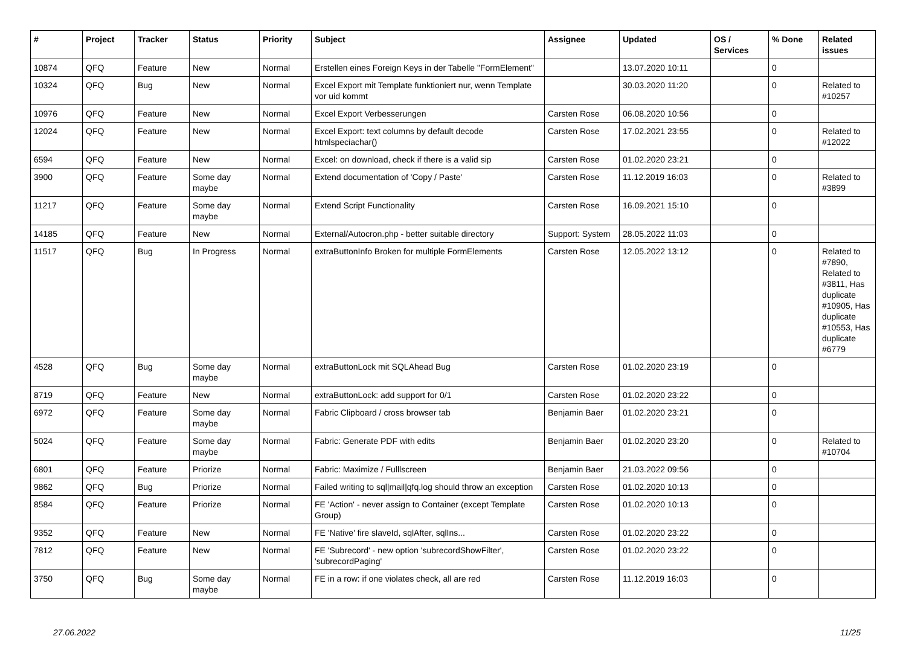| # | Project | Tracker | Status | Priority | Subject | Assignee | Updated | OS / Services | % Done | Related issues |
| --- | --- | --- | --- | --- | --- | --- | --- | --- | --- | --- |
| 10874 | QFQ | Feature | New | Normal | Erstellen eines Foreign Keys in der Tabelle "FormElement" | | 13.07.2020 10:11 | | 0 | |
| 10324 | QFQ | Bug | New | Normal | Excel Export mit Template funktioniert nur, wenn Template vor uid kommt | | 30.03.2020 11:20 | | 0 | Related to #10257 |
| 10976 | QFQ | Feature | New | Normal | Excel Export Verbesserungen | Carsten Rose | 06.08.2020 10:56 | | 0 | |
| 12024 | QFQ | Feature | New | Normal | Excel Export: text columns by default decode htmlspeciachar() | Carsten Rose | 17.02.2021 23:55 | | 0 | Related to #12022 |
| 6594 | QFQ | Feature | New | Normal | Excel: on download, check if there is a valid sip | Carsten Rose | 01.02.2020 23:21 | | 0 | |
| 3900 | QFQ | Feature | Some day maybe | Normal | Extend documentation of 'Copy / Paste' | Carsten Rose | 11.12.2019 16:03 | | 0 | Related to #3899 |
| 11217 | QFQ | Feature | Some day maybe | Normal | Extend Script Functionality | Carsten Rose | 16.09.2021 15:10 | | 0 | |
| 14185 | QFQ | Feature | New | Normal | External/Autocron.php - better suitable directory | Support: System | 28.05.2022 11:03 | | 0 | |
| 11517 | QFQ | Bug | In Progress | Normal | extraButtonInfo Broken for multiple FormElements | Carsten Rose | 12.05.2022 13:12 | | 0 | Related to #7890, Related to #3811, Has duplicate #10905, Has duplicate #10553, Has duplicate #6779 |
| 4528 | QFQ | Bug | Some day maybe | Normal | extraButtonLock mit SQLAhead Bug | Carsten Rose | 01.02.2020 23:19 | | 0 | |
| 8719 | QFQ | Feature | New | Normal | extraButtonLock: add support for 0/1 | Carsten Rose | 01.02.2020 23:22 | | 0 | |
| 6972 | QFQ | Feature | Some day maybe | Normal | Fabric Clipboard / cross browser tab | Benjamin Baer | 01.02.2020 23:21 | | 0 | |
| 5024 | QFQ | Feature | Some day maybe | Normal | Fabric: Generate PDF with edits | Benjamin Baer | 01.02.2020 23:20 | | 0 | Related to #10704 |
| 6801 | QFQ | Feature | Priorize | Normal | Fabric: Maximize / Fulllscreen | Benjamin Baer | 21.03.2022 09:56 | | 0 | |
| 9862 | QFQ | Bug | Priorize | Normal | Failed writing to sql/mail/qfq.log should throw an exception | Carsten Rose | 01.02.2020 10:13 | | 0 | |
| 8584 | QFQ | Feature | Priorize | Normal | FE 'Action' - never assign to Container (except Template Group) | Carsten Rose | 01.02.2020 10:13 | | 0 | |
| 9352 | QFQ | Feature | New | Normal | FE 'Native' fire slaveId, sqlAfter, sqlIns... | Carsten Rose | 01.02.2020 23:22 | | 0 | |
| 7812 | QFQ | Feature | New | Normal | FE 'Subrecord' - new option 'subrecordShowFilter', 'subrecordPaging' | Carsten Rose | 01.02.2020 23:22 | | 0 | |
| 3750 | QFQ | Bug | Some day maybe | Normal | FE in a row: if one violates check, all are red | Carsten Rose | 11.12.2019 16:03 | | 0 | |
27.06.2022 11/25